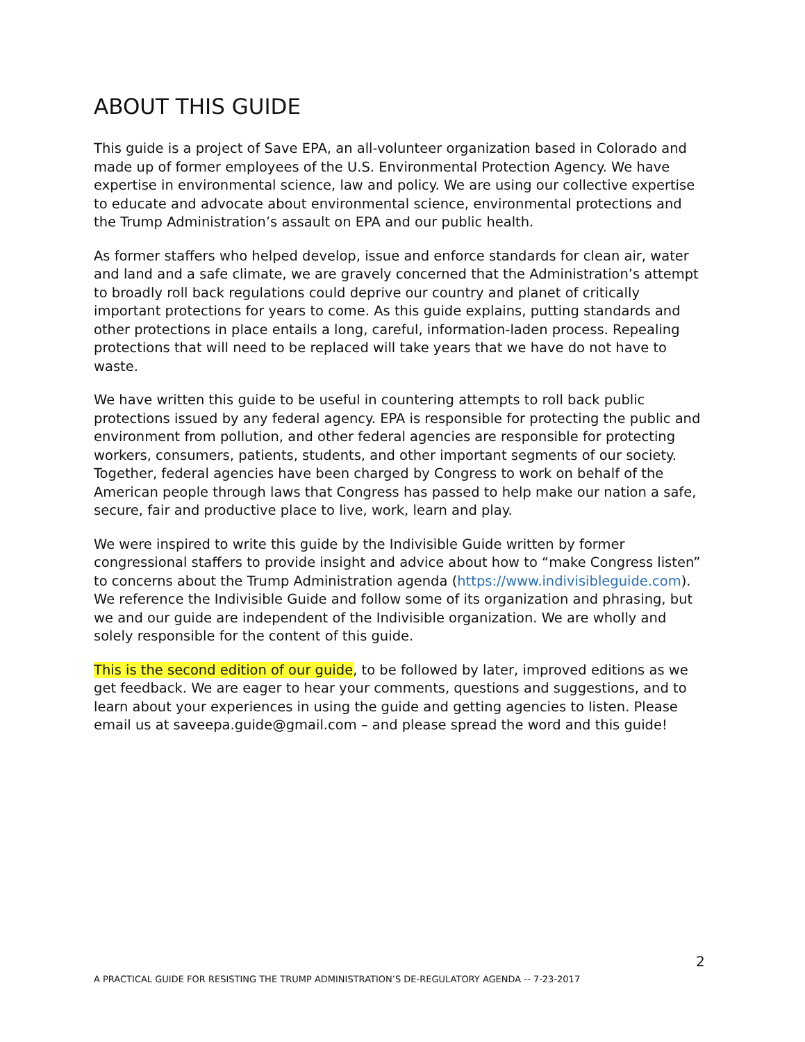ABOUT THIS GUIDE
This guide is a project of Save EPA, an all-volunteer organization based in Colorado and made up of former employees of the U.S. Environmental Protection Agency. We have expertise in environmental science, law and policy. We are using our collective expertise to educate and advocate about environmental science, environmental protections and the Trump Administration’s assault on EPA and our public health.
As former staffers who helped develop, issue and enforce standards for clean air, water and land and a safe climate, we are gravely concerned that the Administration’s attempt to broadly roll back regulations could deprive our country and planet of critically important protections for years to come. As this guide explains, putting standards and other protections in place entails a long, careful, information-laden process. Repealing protections that will need to be replaced will take years that we have do not have to waste.
We have written this guide to be useful in countering attempts to roll back public protections issued by any federal agency. EPA is responsible for protecting the public and environment from pollution, and other federal agencies are responsible for protecting workers, consumers, patients, students, and other important segments of our society. Together, federal agencies have been charged by Congress to work on behalf of the American people through laws that Congress has passed to help make our nation a safe, secure, fair and productive place to live, work, learn and play.
We were inspired to write this guide by the Indivisible Guide written by former congressional staffers to provide insight and advice about how to “make Congress listen” to concerns about the Trump Administration agenda (https://www.indivisibleguide.com). We reference the Indivisible Guide and follow some of its organization and phrasing, but we and our guide are independent of the Indivisible organization. We are wholly and solely responsible for the content of this guide.
This is the second edition of our guide, to be followed by later, improved editions as we get feedback. We are eager to hear your comments, questions and suggestions, and to learn about your experiences in using the guide and getting agencies to listen. Please email us at saveepa.guide@gmail.com – and please spread the word and this guide!
2
A PRACTICAL GUIDE FOR RESISTING THE TRUMP ADMINISTRATION’S DE-REGULATORY AGENDA -- 7-23-2017